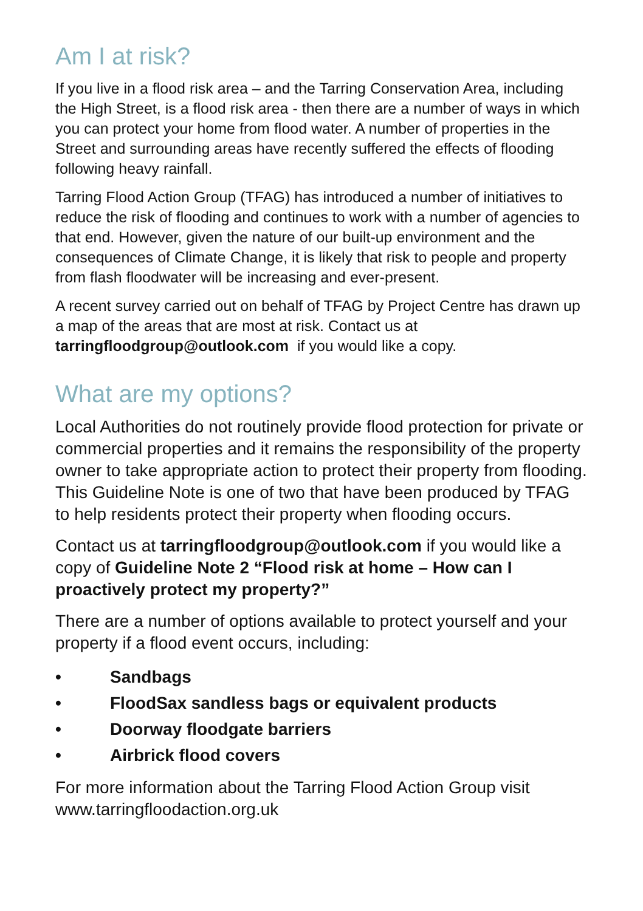Am I at risk?
If you live in a flood risk area – and the Tarring Conservation Area, including the High Street, is a flood risk area - then there are a number of ways in which you can protect your home from flood water. A number of properties in the Street and surrounding areas have recently suffered the effects of flooding following heavy rainfall.
Tarring Flood Action Group (TFAG) has introduced a number of initiatives to reduce the risk of flooding and continues to work with a number of agencies to that end. However, given the nature of our built-up environment and the consequences of Climate Change, it is likely that risk to people and property from flash floodwater will be increasing and ever-present.
A recent survey carried out on behalf of TFAG by Project Centre has drawn up a map of the areas that are most at risk. Contact us at tarringfloodgroup@outlook.com if you would like a copy.
What are my options?
Local Authorities do not routinely provide flood protection for private or commercial properties and it remains the responsibility of the property owner to take appropriate action to protect their property from flooding. This Guideline Note is one of two that have been produced by TFAG to help residents protect their property when flooding occurs.
Contact us at tarringfloodgroup@outlook.com if you would like a copy of Guideline Note 2 “Flood risk at home – How can I proactively protect my property?”
There are a number of options available to protect yourself and your property if a flood event occurs, including:
• Sandbags
• FloodSax sandless bags or equivalent products
• Doorway floodgate barriers
• Airbrick flood covers
For more information about the Tarring Flood Action Group visit www.tarringfloodaction.org.uk